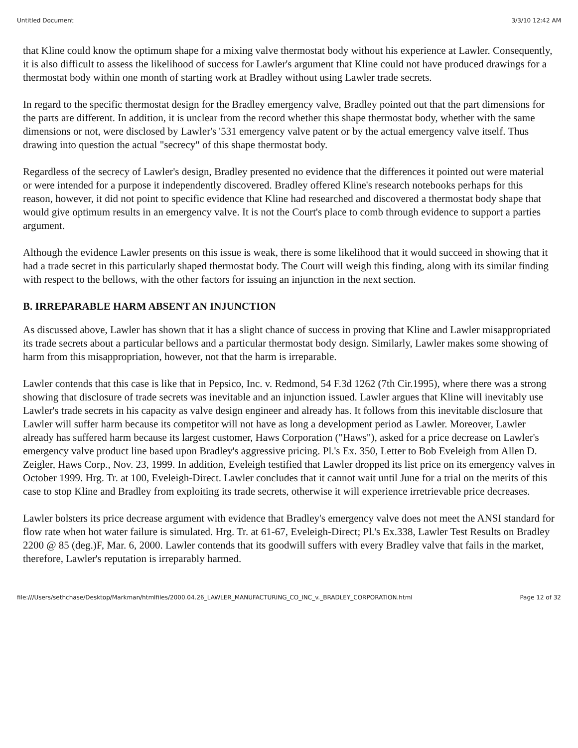Untitled Document 3/3/10 12:42 AM
that Kline could know the optimum shape for a mixing valve thermostat body without his experience at Lawler. Consequently, it is also difficult to assess the likelihood of success for Lawler's argument that Kline could not have produced drawings for a thermostat body within one month of starting work at Bradley without using Lawler trade secrets.
In regard to the specific thermostat design for the Bradley emergency valve, Bradley pointed out that the part dimensions for the parts are different. In addition, it is unclear from the record whether this shape thermostat body, whether with the same dimensions or not, were disclosed by Lawler's '531 emergency valve patent or by the actual emergency valve itself. Thus drawing into question the actual "secrecy" of this shape thermostat body.
Regardless of the secrecy of Lawler's design, Bradley presented no evidence that the differences it pointed out were material or were intended for a purpose it independently discovered. Bradley offered Kline's research notebooks perhaps for this reason, however, it did not point to specific evidence that Kline had researched and discovered a thermostat body shape that would give optimum results in an emergency valve. It is not the Court's place to comb through evidence to support a parties argument.
Although the evidence Lawler presents on this issue is weak, there is some likelihood that it would succeed in showing that it had a trade secret in this particularly shaped thermostat body. The Court will weigh this finding, along with its similar finding with respect to the bellows, with the other factors for issuing an injunction in the next section.
B. IRREPARABLE HARM ABSENT AN INJUNCTION
As discussed above, Lawler has shown that it has a slight chance of success in proving that Kline and Lawler misappropriated its trade secrets about a particular bellows and a particular thermostat body design. Similarly, Lawler makes some showing of harm from this misappropriation, however, not that the harm is irreparable.
Lawler contends that this case is like that in Pepsico, Inc. v. Redmond, 54 F.3d 1262 (7th Cir.1995), where there was a strong showing that disclosure of trade secrets was inevitable and an injunction issued. Lawler argues that Kline will inevitably use Lawler's trade secrets in his capacity as valve design engineer and already has. It follows from this inevitable disclosure that Lawler will suffer harm because its competitor will not have as long a development period as Lawler. Moreover, Lawler already has suffered harm because its largest customer, Haws Corporation ("Haws"), asked for a price decrease on Lawler's emergency valve product line based upon Bradley's aggressive pricing. Pl.'s Ex. 350, Letter to Bob Eveleigh from Allen D. Zeigler, Haws Corp., Nov. 23, 1999. In addition, Eveleigh testified that Lawler dropped its list price on its emergency valves in October 1999. Hrg. Tr. at 100, Eveleigh-Direct. Lawler concludes that it cannot wait until June for a trial on the merits of this case to stop Kline and Bradley from exploiting its trade secrets, otherwise it will experience irretrievable price decreases.
Lawler bolsters its price decrease argument with evidence that Bradley's emergency valve does not meet the ANSI standard for flow rate when hot water failure is simulated. Hrg. Tr. at 61-67, Eveleigh-Direct; Pl.'s Ex.338, Lawler Test Results on Bradley 2200 @ 85 (deg.)F, Mar. 6, 2000. Lawler contends that its goodwill suffers with every Bradley valve that fails in the market, therefore, Lawler's reputation is irreparably harmed.
file:///Users/sethchase/Desktop/Markman/htmlfiles/2000.04.26_LAWLER_MANUFACTURING_CO_INC_v._BRADLEY_CORPORATION.html Page 12 of 32